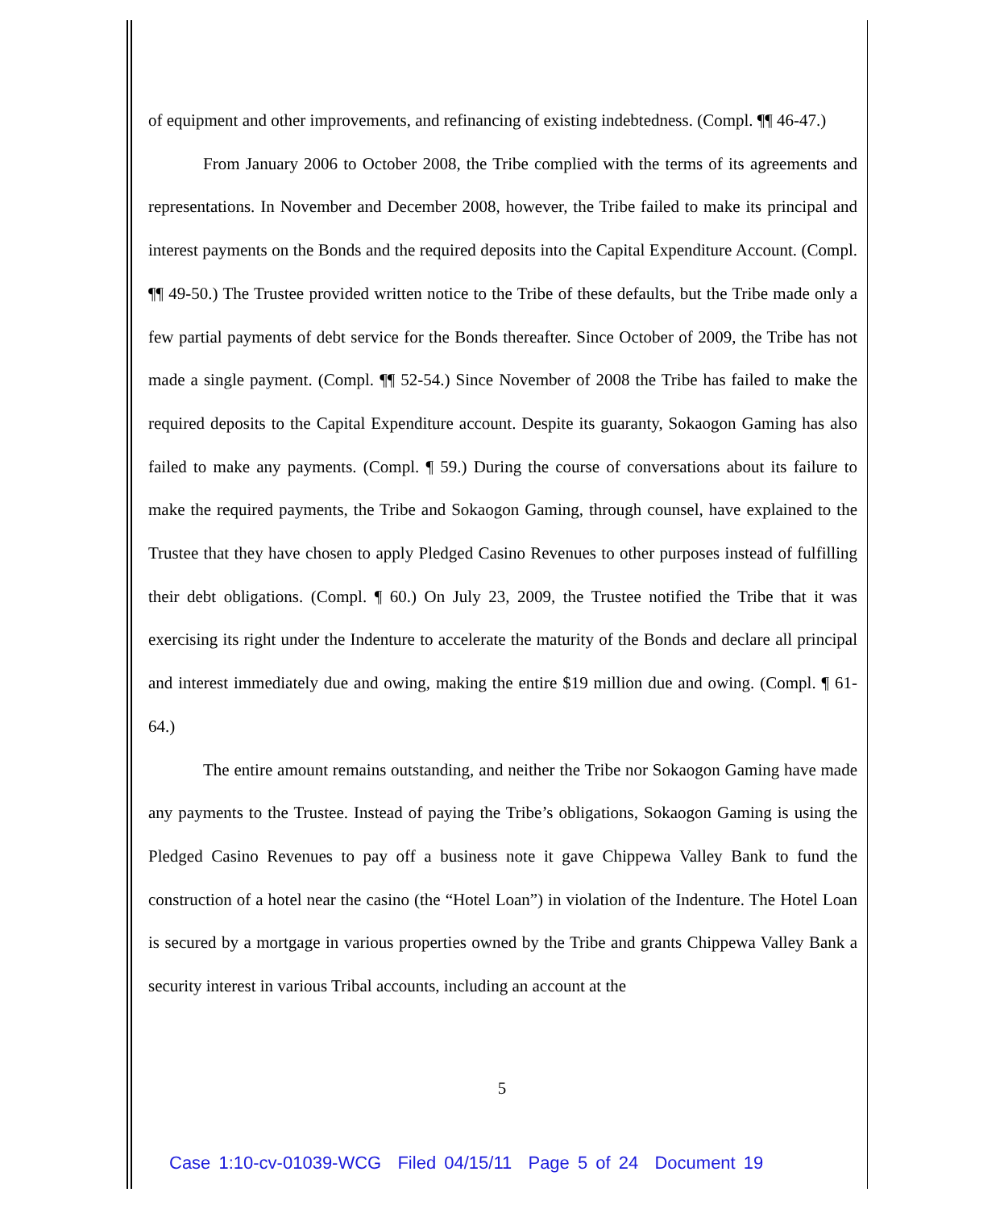of equipment and other improvements, and refinancing of existing indebtedness. (Compl. ¶¶ 46-47.)
From January 2006 to October 2008, the Tribe complied with the terms of its agreements and representations. In November and December 2008, however, the Tribe failed to make its principal and interest payments on the Bonds and the required deposits into the Capital Expenditure Account. (Compl. ¶¶ 49-50.) The Trustee provided written notice to the Tribe of these defaults, but the Tribe made only a few partial payments of debt service for the Bonds thereafter. Since October of 2009, the Tribe has not made a single payment. (Compl. ¶¶ 52-54.) Since November of 2008 the Tribe has failed to make the required deposits to the Capital Expenditure account. Despite its guaranty, Sokaogon Gaming has also failed to make any payments. (Compl. ¶ 59.) During the course of conversations about its failure to make the required payments, the Tribe and Sokaogon Gaming, through counsel, have explained to the Trustee that they have chosen to apply Pledged Casino Revenues to other purposes instead of fulfilling their debt obligations. (Compl. ¶ 60.) On July 23, 2009, the Trustee notified the Tribe that it was exercising its right under the Indenture to accelerate the maturity of the Bonds and declare all principal and interest immediately due and owing, making the entire $19 million due and owing. (Compl. ¶ 61-64.)
The entire amount remains outstanding, and neither the Tribe nor Sokaogon Gaming have made any payments to the Trustee. Instead of paying the Tribe’s obligations, Sokaogon Gaming is using the Pledged Casino Revenues to pay off a business note it gave Chippewa Valley Bank to fund the construction of a hotel near the casino (the “Hotel Loan”) in violation of the Indenture. The Hotel Loan is secured by a mortgage in various properties owned by the Tribe and grants Chippewa Valley Bank a security interest in various Tribal accounts, including an account at the
5
Case 1:10-cv-01039-WCG Filed 04/15/11 Page 5 of 24 Document 19